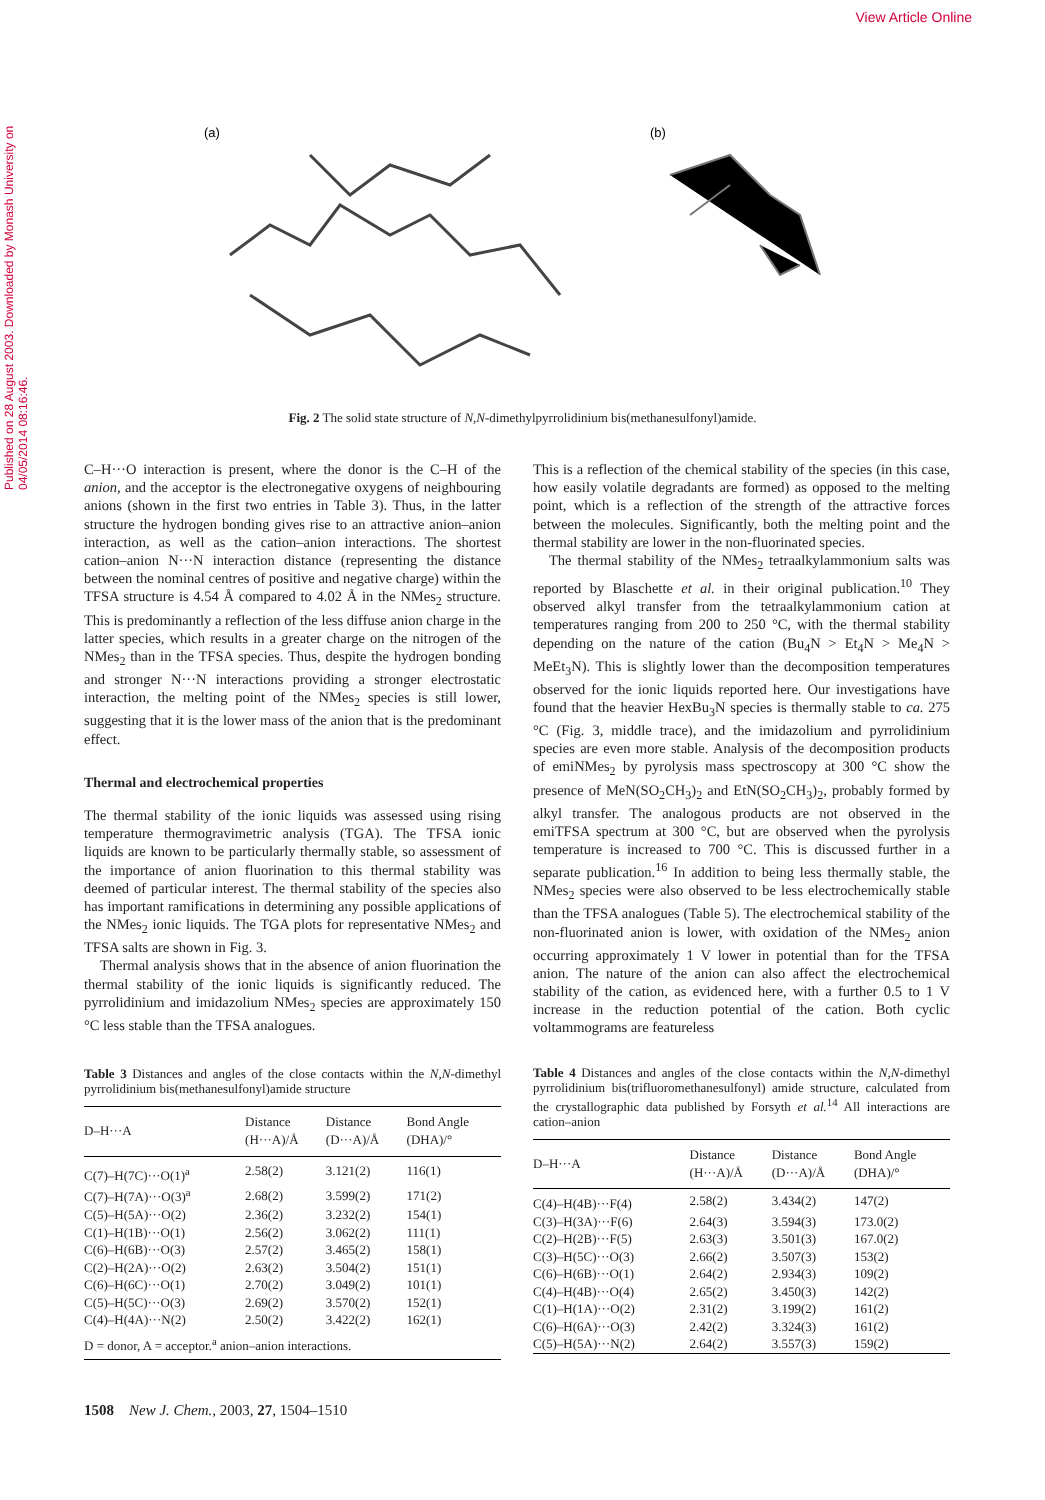View Article Online
Published on 28 August 2003. Downloaded by Monash University on 04/05/2014 08:16:46.
(a)
(b)
Fig. 2 The solid state structure of N,N-dimethylpyrrolidinium bis(methanesulfonyl)amide.
C–H···O interaction is present, where the donor is the C–H of the anion, and the acceptor is the electronegative oxygens of neighbouring anions (shown in the first two entries in Table 3). Thus, in the latter structure the hydrogen bonding gives rise to an attractive anion–anion interaction, as well as the cation–anion interactions. The shortest cation–anion N···N interaction distance (representing the distance between the nominal centres of positive and negative charge) within the TFSA structure is 4.54 Å compared to 4.02 Å in the NMes<sub>2</sub> structure. This is predominantly a reflection of the less diffuse anion charge in the latter species, which results in a greater charge on the nitrogen of the NMes<sub>2</sub> than in the TFSA species. Thus, despite the hydrogen bonding and stronger N···N interactions providing a stronger electrostatic interaction, the melting point of the NMes<sub>2</sub> species is still lower, suggesting that it is the lower mass of the anion that is the predominant effect.
Thermal and electrochemical properties
The thermal stability of the ionic liquids was assessed using rising temperature thermogravimetric analysis (TGA). The TFSA ionic liquids are known to be particularly thermally stable, so assessment of the importance of anion fluorination to this thermal stability was deemed of particular interest. The thermal stability of the species also has important ramifications in determining any possible applications of the NMes<sub>2</sub> ionic liquids. The TGA plots for representative NMes<sub>2</sub> and TFSA salts are shown in Fig. 3.
Thermal analysis shows that in the absence of anion fluorination the thermal stability of the ionic liquids is significantly reduced. The pyrrolidinium and imidazolium NMes<sub>2</sub> species are approximately 150 °C less stable than the TFSA analogues.
Table 3 Distances and angles of the close contacts within the N,N-dimethyl pyrrolidinium bis(methanesulfonyl)amide structure
| D–H···A | Distance (H···A)/Å | Distance (D···A)/Å | Bond Angle (DHA)/° |
| --- | --- | --- | --- |
| C(7)–H(7C)···O(1)<sup>a</sup> | 2.58(2) | 3.121(2) | 116(1) |
| C(7)–H(7A)···O(3)<sup>a</sup> | 2.68(2) | 3.599(2) | 171(2) |
| C(5)–H(5A)···O(2) | 2.36(2) | 3.232(2) | 154(1) |
| C(1)–H(1B)···O(1) | 2.56(2) | 3.062(2) | 111(1) |
| C(6)–H(6B)···O(3) | 2.57(2) | 3.465(2) | 158(1) |
| C(2)–H(2A)···O(2) | 2.63(2) | 3.504(2) | 151(1) |
| C(6)–H(6C)···O(1) | 2.70(2) | 3.049(2) | 101(1) |
| C(5)–H(5C)···O(3) | 2.69(2) | 3.570(2) | 152(1) |
| C(4)–H(4A)···N(2) | 2.50(2) | 3.422(2) | 162(1) |
| D = donor, A = acceptor.<sup>a</sup> anion–anion interactions. | | | |
This is a reflection of the chemical stability of the species (in this case, how easily volatile degradants are formed) as opposed to the melting point, which is a reflection of the strength of the attractive forces between the molecules. Significantly, both the melting point and the thermal stability are lower in the non-fluorinated species.
The thermal stability of the NMes<sub>2</sub> tetraalkylammonium salts was reported by Blaschette et al. in their original publication.<sup>10</sup> They observed alkyl transfer from the tetraalkylammonium cation at temperatures ranging from 200 to 250 °C, with the thermal stability depending on the nature of the cation (Bu<sub>4</sub>N > Et<sub>4</sub>N > Me<sub>4</sub>N > MeEt<sub>3</sub>N). This is slightly lower than the decomposition temperatures observed for the ionic liquids reported here. Our investigations have found that the heavier HexBu<sub>3</sub>N species is thermally stable to ca. 275 °C (Fig. 3, middle trace), and the imidazolium and pyrrolidinium species are even more stable. Analysis of the decomposition products of emiNMes<sub>2</sub> by pyrolysis mass spectroscopy at 300 °C show the presence of MeN(SO<sub>2</sub>CH<sub>3</sub>)<sub>2</sub> and EtN(SO<sub>2</sub>CH<sub>3</sub>)<sub>2</sub>, probably formed by alkyl transfer. The analogous products are not observed in the emiTFSA spectrum at 300 °C, but are observed when the pyrolysis temperature is increased to 700 °C. This is discussed further in a separate publication.<sup>16</sup> In addition to being less thermally stable, the NMes<sub>2</sub> species were also observed to be less electrochemically stable than the TFSA analogues (Table 5). The electrochemical stability of the non-fluorinated anion is lower, with oxidation of the NMes<sub>2</sub> anion occurring approximately 1 V lower in potential than for the TFSA anion. The nature of the anion can also affect the electrochemical stability of the cation, as evidenced here, with a further 0.5 to 1 V increase in the reduction potential of the cation. Both cyclic voltammograms are featureless
Table 4 Distances and angles of the close contacts within the N,N-dimethyl pyrrolidinium bis(trifluoromethanesulfonyl) amide structure, calculated from the crystallographic data published by Forsyth et al.<sup>14</sup> All interactions are cation–anion
| D–H···A | Distance (H···A)/Å | Distance (D···A)/Å | Bond Angle (DHA)/° |
| --- | --- | --- | --- |
| C(4)–H(4B)···F(4) | 2.58(2) | 3.434(2) | 147(2) |
| C(3)–H(3A)···F(6) | 2.64(3) | 3.594(3) | 173.0(2) |
| C(2)–H(2B)···F(5) | 2.63(3) | 3.501(3) | 167.0(2) |
| C(3)–H(5C)···O(3) | 2.66(2) | 3.507(3) | 153(2) |
| C(6)–H(6B)···O(1) | 2.64(2) | 2.934(3) | 109(2) |
| C(4)–H(4B)···O(4) | 2.65(2) | 3.450(3) | 142(2) |
| C(1)–H(1A)···O(2) | 2.31(2) | 3.199(2) | 161(2) |
| C(6)–H(6A)···O(3) | 2.42(2) | 3.324(3) | 161(2) |
| C(5)–H(5A)···N(2) | 2.64(2) | 3.557(3) | 159(2) |
1508 New J. Chem., 2003, 27, 1504–1510